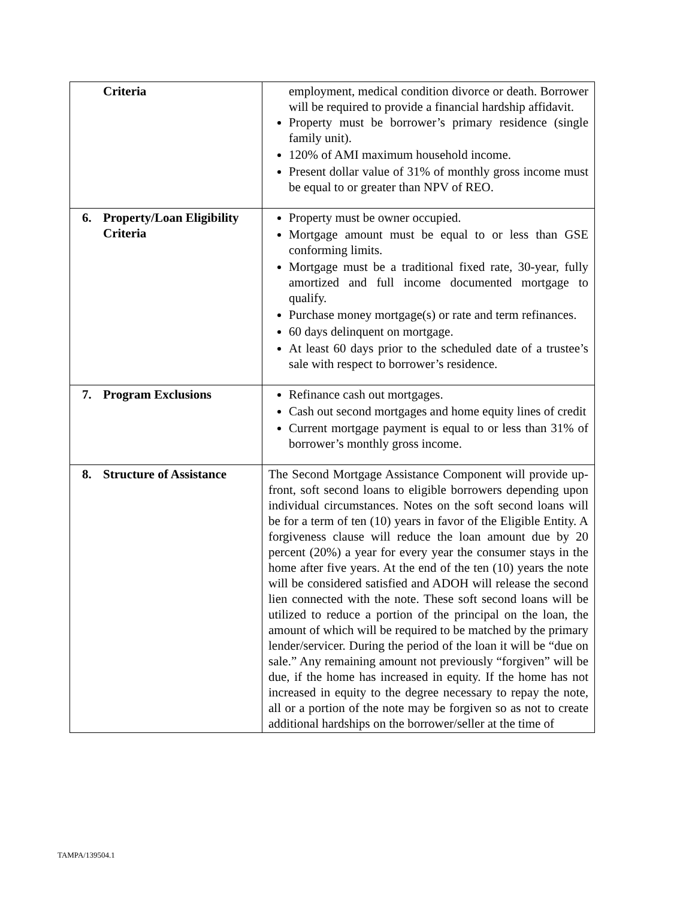| Criteria | employment, medical condition divorce or death. Borrower will be required to provide a financial hardship affidavit. Property must be borrower’s primary residence (single family unit). 120% of AMI maximum household income. Present dollar value of 31% of monthly gross income must be equal to or greater than NPV of REO. |
| 6. Property/Loan Eligibility Criteria | Property must be owner occupied. Mortgage amount must be equal to or less than GSE conforming limits. Mortgage must be a traditional fixed rate, 30-year, fully amortized and full income documented mortgage to qualify. Purchase money mortgage(s) or rate and term refinances. 60 days delinquent on mortgage. At least 60 days prior to the scheduled date of a trustee’s sale with respect to borrower’s residence. |
| 7. Program Exclusions | Refinance cash out mortgages. Cash out second mortgages and home equity lines of credit Current mortgage payment is equal to or less than 31% of borrower’s monthly gross income. |
| 8. Structure of Assistance | The Second Mortgage Assistance Component will provide up-front, soft second loans to eligible borrowers depending upon individual circumstances. Notes on the soft second loans will be for a term of ten (10) years in favor of the Eligible Entity. A forgiveness clause will reduce the loan amount due by 20 percent (20%) a year for every year the consumer stays in the home after five years. At the end of the ten (10) years the note will be considered satisfied and ADOH will release the second lien connected with the note. These soft second loans will be utilized to reduce a portion of the principal on the loan, the amount of which will be required to be matched by the primary lender/servicer. During the period of the loan it will be “due on sale.” Any remaining amount not previously “forgiven” will be due, if the home has increased in equity. If the home has not increased in equity to the degree necessary to repay the note, all or a portion of the note may be forgiven so as not to create additional hardships on the borrower/seller at the time of |
TAMPA/139504.1